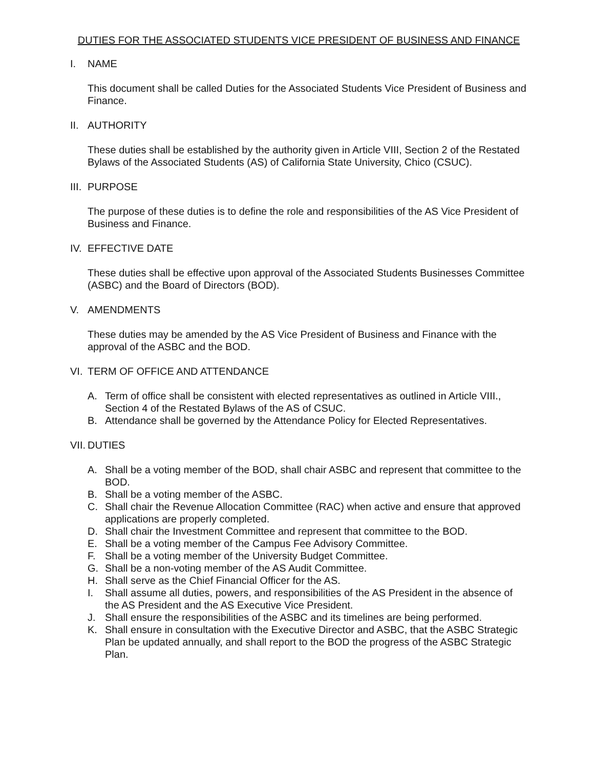DUTIES FOR THE ASSOCIATED STUDENTS VICE PRESIDENT OF BUSINESS AND FINANCE
I. NAME
This document shall be called Duties for the Associated Students Vice President of Business and Finance.
II. AUTHORITY
These duties shall be established by the authority given in Article VIII, Section 2 of the Restated Bylaws of the Associated Students (AS) of California State University, Chico (CSUC).
III. PURPOSE
The purpose of these duties is to define the role and responsibilities of the AS Vice President of Business and Finance.
IV. EFFECTIVE DATE
These duties shall be effective upon approval of the Associated Students Businesses Committee (ASBC) and the Board of Directors (BOD).
V. AMENDMENTS
These duties may be amended by the AS Vice President of Business and Finance with the approval of the ASBC and the BOD.
VI. TERM OF OFFICE AND ATTENDANCE
A. Term of office shall be consistent with elected representatives as outlined in Article VIII., Section 4 of the Restated Bylaws of the AS of CSUC.
B. Attendance shall be governed by the Attendance Policy for Elected Representatives.
VII. DUTIES
A. Shall be a voting member of the BOD, shall chair ASBC and represent that committee to the BOD.
B. Shall be a voting member of the ASBC.
C. Shall chair the Revenue Allocation Committee (RAC) when active and ensure that approved applications are properly completed.
D. Shall chair the Investment Committee and represent that committee to the BOD.
E. Shall be a voting member of the Campus Fee Advisory Committee.
F. Shall be a voting member of the University Budget Committee.
G. Shall be a non-voting member of the AS Audit Committee.
H. Shall serve as the Chief Financial Officer for the AS.
I. Shall assume all duties, powers, and responsibilities of the AS President in the absence of the AS President and the AS Executive Vice President.
J. Shall ensure the responsibilities of the ASBC and its timelines are being performed.
K. Shall ensure in consultation with the Executive Director and ASBC, that the ASBC Strategic Plan be updated annually, and shall report to the BOD the progress of the ASBC Strategic Plan.